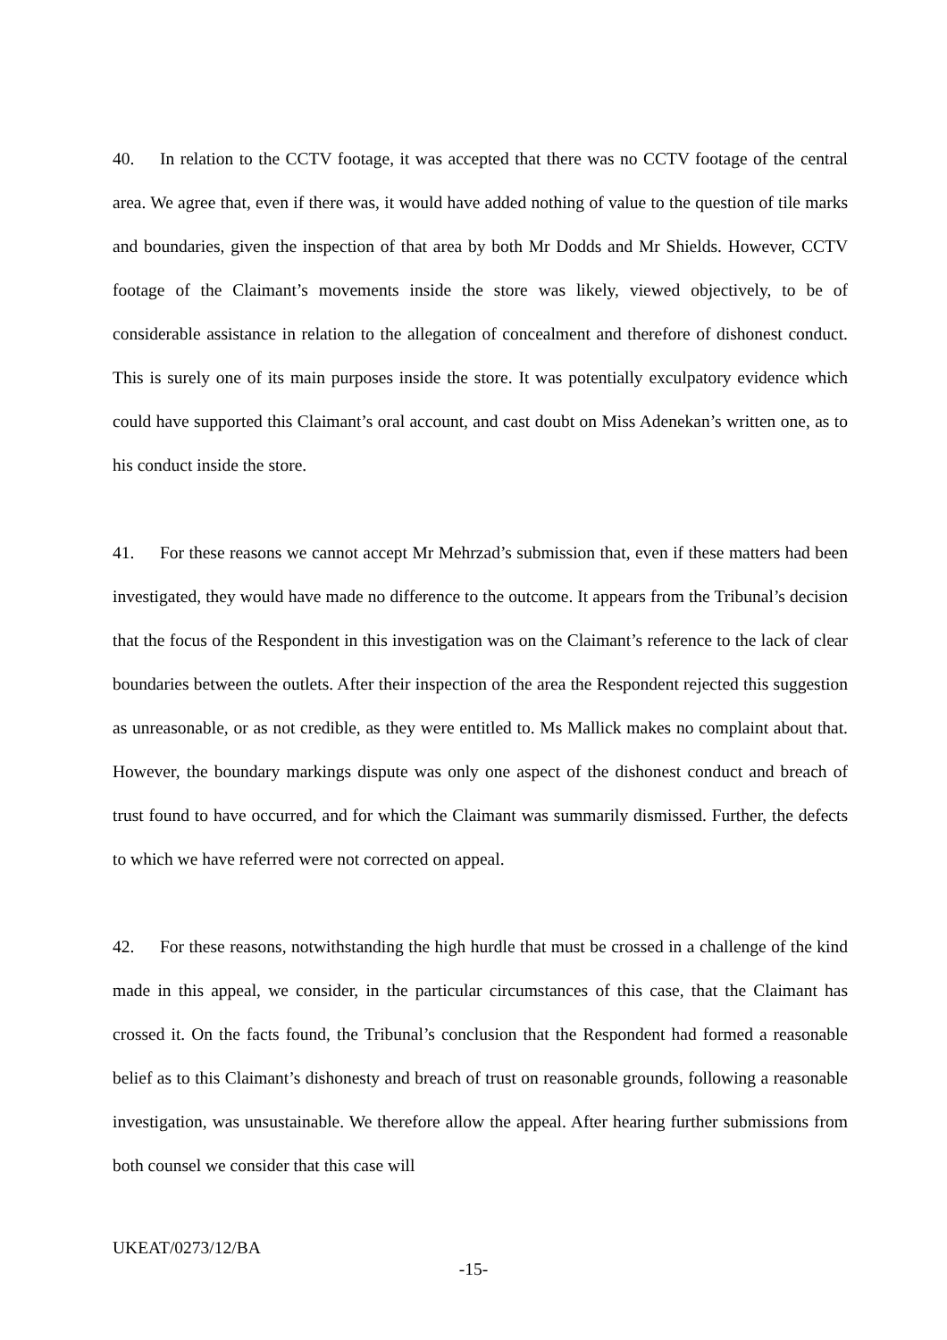40. In relation to the CCTV footage, it was accepted that there was no CCTV footage of the central area. We agree that, even if there was, it would have added nothing of value to the question of tile marks and boundaries, given the inspection of that area by both Mr Dodds and Mr Shields. However, CCTV footage of the Claimant’s movements inside the store was likely, viewed objectively, to be of considerable assistance in relation to the allegation of concealment and therefore of dishonest conduct. This is surely one of its main purposes inside the store. It was potentially exculpatory evidence which could have supported this Claimant’s oral account, and cast doubt on Miss Adenekan’s written one, as to his conduct inside the store.
41. For these reasons we cannot accept Mr Mehrzad’s submission that, even if these matters had been investigated, they would have made no difference to the outcome. It appears from the Tribunal’s decision that the focus of the Respondent in this investigation was on the Claimant’s reference to the lack of clear boundaries between the outlets. After their inspection of the area the Respondent rejected this suggestion as unreasonable, or as not credible, as they were entitled to. Ms Mallick makes no complaint about that. However, the boundary markings dispute was only one aspect of the dishonest conduct and breach of trust found to have occurred, and for which the Claimant was summarily dismissed. Further, the defects to which we have referred were not corrected on appeal.
42. For these reasons, notwithstanding the high hurdle that must be crossed in a challenge of the kind made in this appeal, we consider, in the particular circumstances of this case, that the Claimant has crossed it. On the facts found, the Tribunal’s conclusion that the Respondent had formed a reasonable belief as to this Claimant’s dishonesty and breach of trust on reasonable grounds, following a reasonable investigation, was unsustainable. We therefore allow the appeal. After hearing further submissions from both counsel we consider that this case will
UKEAT/0273/12/BA
-15-